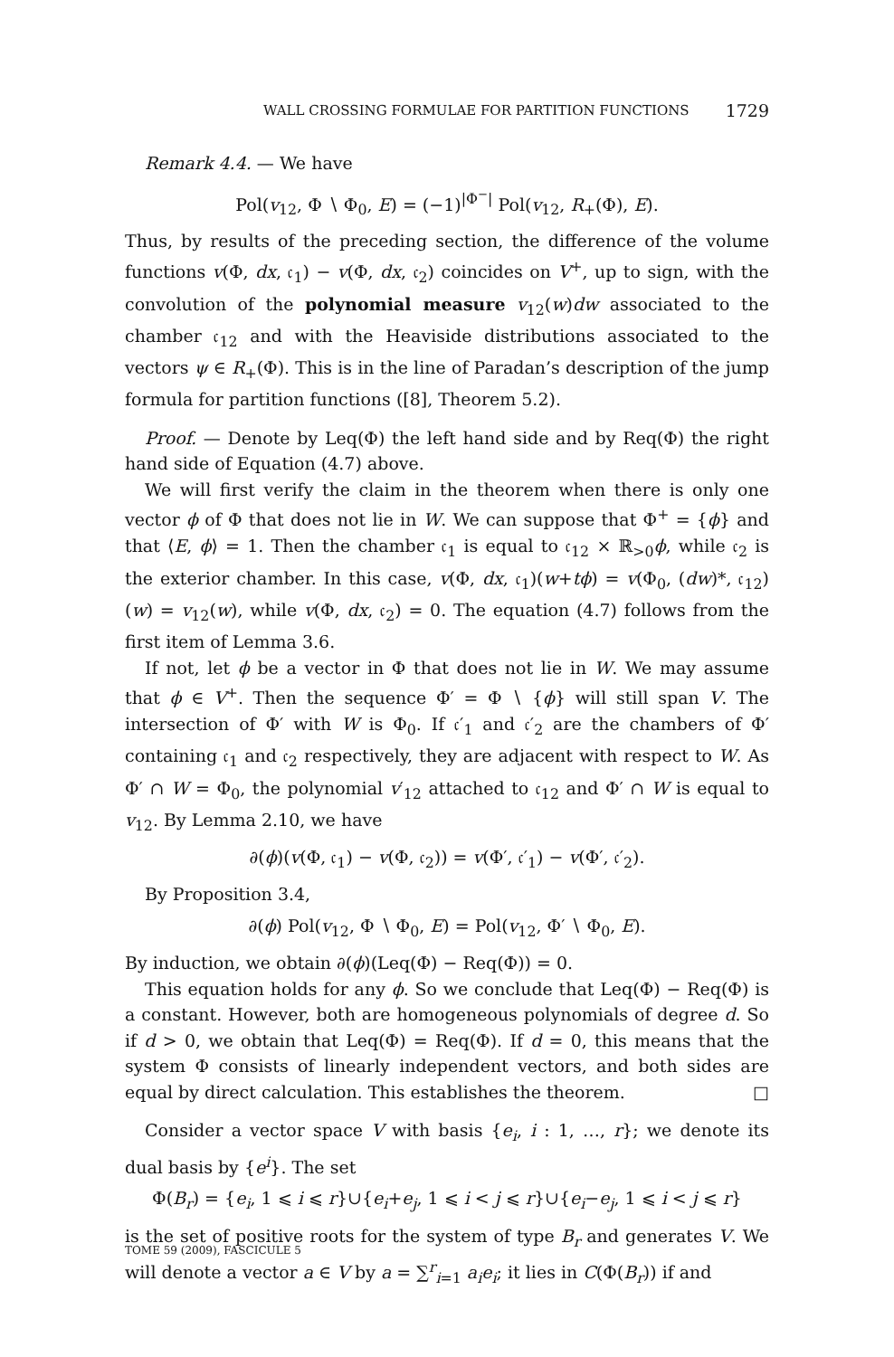WALL CROSSING FORMULAE FOR PARTITION FUNCTIONS 1729
Remark 4.4. — We have
Pol(v<sub>12</sub>, Φ ∖ Φ<sub>0</sub>, E) = (−1)<sup>|Φ<sup>−</sup>|</sup> Pol(v<sub>12</sub>, R<sub>+</sub>(Φ), E).
Thus, by results of the preceding section, the difference of the volume functions v(Φ, dx, 𝔠<sub>1</sub>) − v(Φ, dx, 𝔠<sub>2</sub>) coincides on V<sup>+</sup>, up to sign, with the convolution of the polynomial measure v<sub>12</sub>(w)dw associated to the chamber 𝔠<sub>12</sub> and with the Heaviside distributions associated to the vectors ψ ∈ R<sub>+</sub>(Φ). This is in the line of Paradan’s description of the jump formula for partition functions ([8], Theorem 5.2).
Proof. — Denote by Leq(Φ) the left hand side and by Req(Φ) the right hand side of Equation (4.7) above.
We will first verify the claim in the theorem when there is only one vector ϕ of Φ that does not lie in W. We can suppose that Φ<sup>+</sup> = {ϕ} and that ⟨E, ϕ⟩ = 1. Then the chamber 𝔠<sub>1</sub> is equal to 𝔠<sub>12</sub> × ℝ<sub>>0</sub>ϕ, while 𝔠<sub>2</sub> is the exterior chamber. In this case, v(Φ, dx, 𝔠<sub>1</sub>)(w+tϕ) = v(Φ<sub>0</sub>, (dw)*, 𝔠<sub>12</sub>)(w) = v<sub>12</sub>(w), while v(Φ, dx, 𝔠<sub>2</sub>) = 0. The equation (4.7) follows from the first item of Lemma 3.6.
If not, let ϕ be a vector in Φ that does not lie in W. We may assume that ϕ ∈ V<sup>+</sup>. Then the sequence Φ′ = Φ ∖ {ϕ} will still span V. The intersection of Φ′ with W is Φ<sub>0</sub>. If 𝔠′<sub>1</sub> and 𝔠′<sub>2</sub> are the chambers of Φ′ containing 𝔠<sub>1</sub> and 𝔠<sub>2</sub> respectively, they are adjacent with respect to W. As Φ′ ∩ W = Φ<sub>0</sub>, the polynomial v′<sub>12</sub> attached to 𝔠<sub>12</sub> and Φ′ ∩ W is equal to v<sub>12</sub>. By Lemma 2.10, we have
∂(ϕ)(v(Φ, 𝔠<sub>1</sub>) − v(Φ, 𝔠<sub>2</sub>)) = v(Φ′, 𝔠′<sub>1</sub>) − v(Φ′, 𝔠′<sub>2</sub>).
By Proposition 3.4,
∂(ϕ) Pol(v<sub>12</sub>, Φ ∖ Φ<sub>0</sub>, E) = Pol(v<sub>12</sub>, Φ′ ∖ Φ<sub>0</sub>, E).
By induction, we obtain ∂(ϕ)(Leq(Φ) − Req(Φ)) = 0.
This equation holds for any ϕ. So we conclude that Leq(Φ) − Req(Φ) is a constant. However, both are homogeneous polynomials of degree d. So if d > 0, we obtain that Leq(Φ) = Req(Φ). If d = 0, this means that the system Φ consists of linearly independent vectors, and both sides are equal by direct calculation. This establishes the theorem. □
Consider a vector space V with basis {e<sub>i</sub>, i : 1, …, r}; we denote its dual basis by {e<sup>i</sup>}. The set
Φ(B<sub>r</sub>) = {e<sub>i</sub>, 1 ⩽ i ⩽ r}∪{e<sub>i</sub>+e<sub>j</sub>, 1 ⩽ i < j ⩽ r}∪{e<sub>i</sub>−e<sub>j</sub>, 1 ⩽ i < j ⩽ r}
is the set of positive roots for the system of type B<sub>r</sub> and generates V. We will denote a vector a ∈ V by a = ∑<sup>r</sup><sub>i=1</sub> a<sub>i</sub>e<sub>i</sub>; it lies in C(Φ(B<sub>r</sub>)) if and
TOME 59 (2009), FASCICULE 5